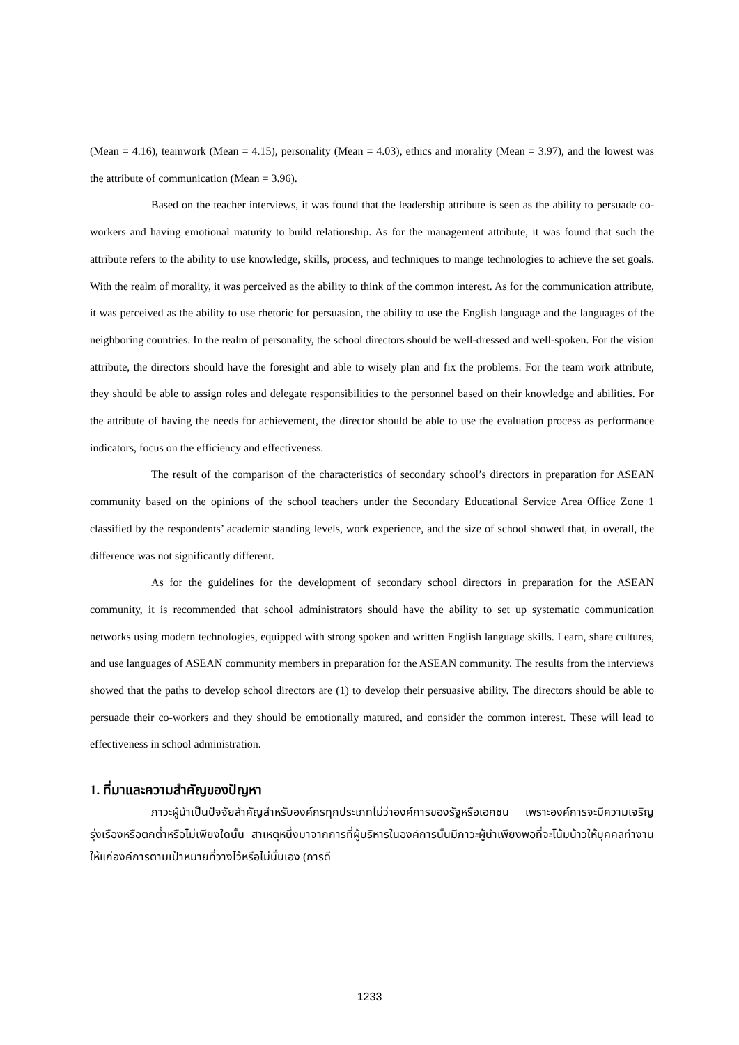(Mean = 4.16), teamwork (Mean = 4.15), personality (Mean = 4.03), ethics and morality (Mean = 3.97), and the lowest was the attribute of communication (Mean = 3.96).
Based on the teacher interviews, it was found that the leadership attribute is seen as the ability to persuade co-workers and having emotional maturity to build relationship. As for the management attribute, it was found that such the attribute refers to the ability to use knowledge, skills, process, and techniques to mange technologies to achieve the set goals. With the realm of morality, it was perceived as the ability to think of the common interest. As for the communication attribute, it was perceived as the ability to use rhetoric for persuasion, the ability to use the English language and the languages of the neighboring countries. In the realm of personality, the school directors should be well-dressed and well-spoken. For the vision attribute, the directors should have the foresight and able to wisely plan and fix the problems. For the team work attribute, they should be able to assign roles and delegate responsibilities to the personnel based on their knowledge and abilities. For the attribute of having the needs for achievement, the director should be able to use the evaluation process as performance indicators, focus on the efficiency and effectiveness.
The result of the comparison of the characteristics of secondary school’s directors in preparation for ASEAN community based on the opinions of the school teachers under the Secondary Educational Service Area Office Zone 1 classified by the respondents’ academic standing levels, work experience, and the size of school showed that, in overall, the difference was not significantly different.
As for the guidelines for the development of secondary school directors in preparation for the ASEAN community, it is recommended that school administrators should have the ability to set up systematic communication networks using modern technologies, equipped with strong spoken and written English language skills. Learn, share cultures, and use languages of ASEAN community members in preparation for the ASEAN community. The results from the interviews showed that the paths to develop school directors are (1) to develop their persuasive ability. The directors should be able to persuade their co-workers and they should be emotionally matured, and consider the common interest. These will lead to effectiveness in school administration.
1. ที่มาและความสำคัญของปัญหา
ภาวะผู้นำเป็นปัจจัยสำคัญสำหรับองค์กรทุกประเภทไม่ว่าองค์การของรัฐหรือเอกชน เพราะองค์การจะมีความเจริญรุ่งเรืองหรือตกต่ำหรือไม่เพียงใดนั้น สาเหตุหนึ่งมาจากการที่ผู้บริหารในองค์การนั้นมีภาวะผู้นำเพียงพอที่จะโน้มน้าวให้บุคคลทำงานให้แก่องค์การตามเป้าหมายที่วางไว้หรือไม่นั่นเอง (ภารดี
1233